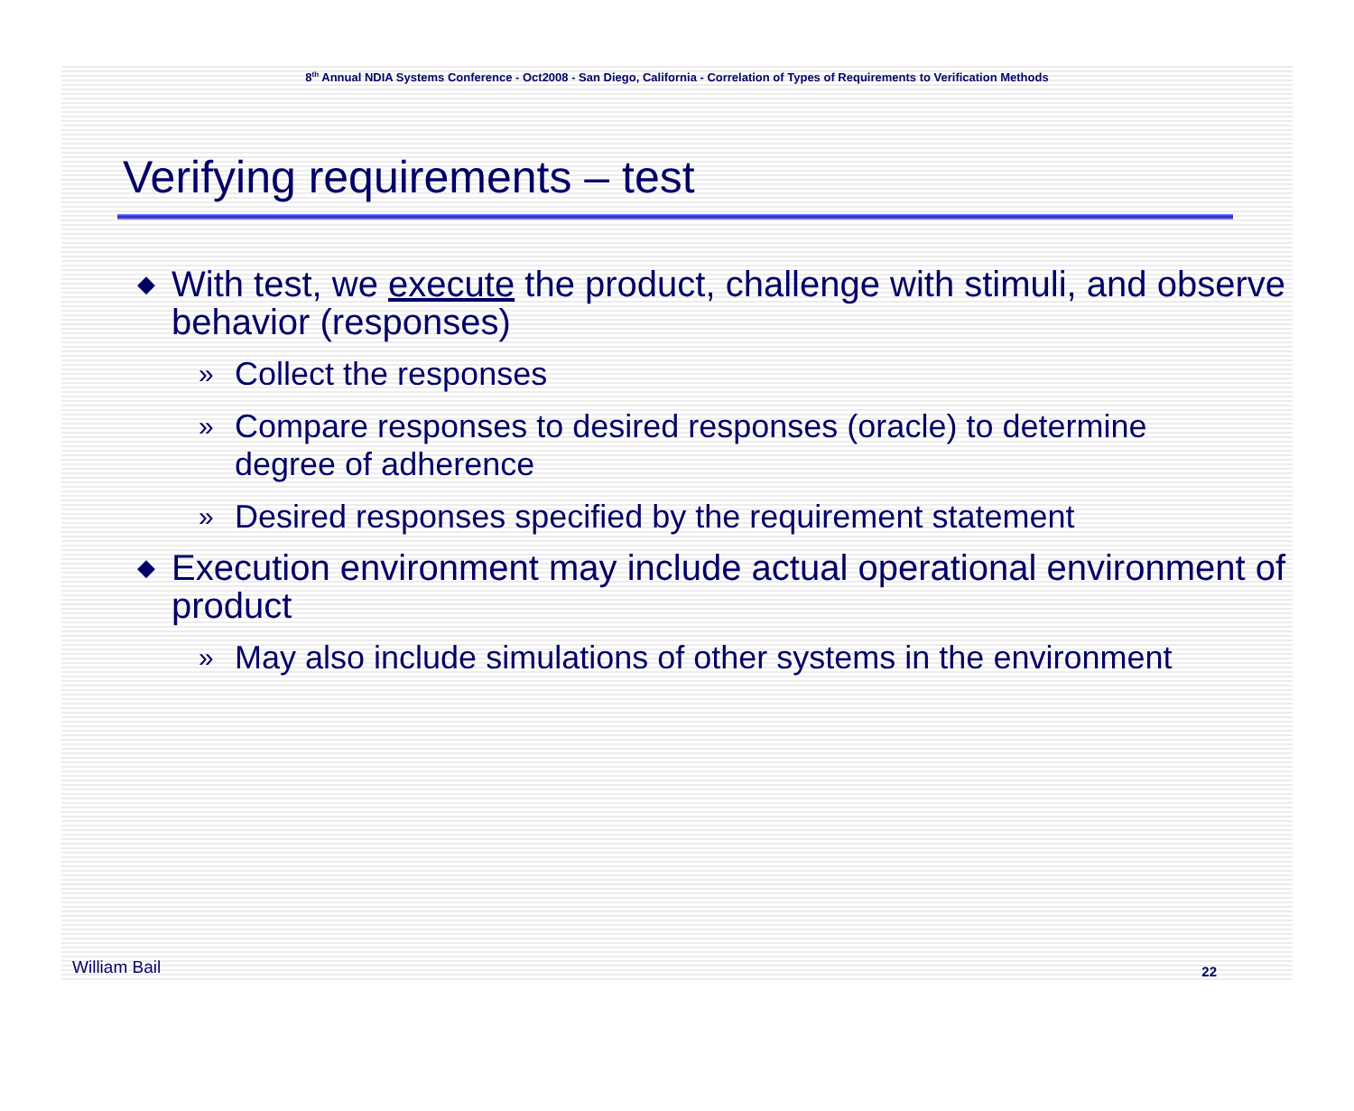8<sup>th</sup> Annual NDIA Systems Conference - Oct2008 - San Diego, California - Correlation of Types of Requirements to Verification Methods
Verifying requirements – test
◆ With test, we execute the product, challenge with stimuli, and observe behavior (responses)
» Collect the responses
» Compare responses to desired responses (oracle) to determine degree of adherence
» Desired responses specified by the requirement statement
◆ Execution environment may include actual operational environment of product
» May also include simulations of other systems in the environment
William Bail 22